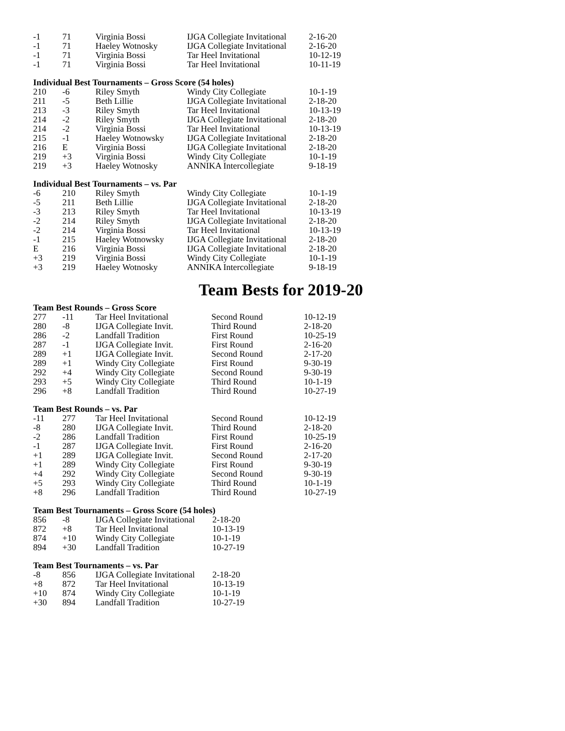| -1 | 71 | Virginia Bossi | IJGA Collegiate Invitational | 2-16-20 |
| -1 | 71 | Haeley Wotnosky | IJGA Collegiate Invitational | 2-16-20 |
| -1 | 71 | Virginia Bossi | Tar Heel Invitational | 10-12-19 |
| -1 | 71 | Virginia Bossi | Tar Heel Invitational | 10-11-19 |
Individual Best Tournaments – Gross Score (54 holes)
| 210 | -6 | Riley Smyth | Windy City Collegiate | 10-1-19 |
| 211 | -5 | Beth Lillie | IJGA Collegiate Invitational | 2-18-20 |
| 213 | -3 | Riley Smyth | Tar Heel Invitational | 10-13-19 |
| 214 | -2 | Riley Smyth | IJGA Collegiate Invitational | 2-18-20 |
| 214 | -2 | Virginia Bossi | Tar Heel Invitational | 10-13-19 |
| 215 | -1 | Haeley Wotnowsky | IJGA Collegiate Invitational | 2-18-20 |
| 216 | E | Virginia Bossi | IJGA Collegiate Invitational | 2-18-20 |
| 219 | +3 | Virginia Bossi | Windy City Collegiate | 10-1-19 |
| 219 | +3 | Haeley Wotnosky | ANNIKA Intercollegiate | 9-18-19 |
Individual Best Tournaments – vs. Par
| -6 | 210 | Riley Smyth | Windy City Collegiate | 10-1-19 |
| -5 | 211 | Beth Lillie | IJGA Collegiate Invitational | 2-18-20 |
| -3 | 213 | Riley Smyth | Tar Heel Invitational | 10-13-19 |
| -2 | 214 | Riley Smyth | IJGA Collegiate Invitational | 2-18-20 |
| -2 | 214 | Virginia Bossi | Tar Heel Invitational | 10-13-19 |
| -1 | 215 | Haeley Wotnowsky | IJGA Collegiate Invitational | 2-18-20 |
| E | 216 | Virginia Bossi | IJGA Collegiate Invitational | 2-18-20 |
| +3 | 219 | Virginia Bossi | Windy City Collegiate | 10-1-19 |
| +3 | 219 | Haeley Wotnosky | ANNIKA Intercollegiate | 9-18-19 |
Team Bests for 2019-20
Team Best Rounds – Gross Score
| 277 | -11 | Tar Heel Invitational | Second Round | 10-12-19 |
| 280 | -8 | IJGA Collegiate Invit. | Third Round | 2-18-20 |
| 286 | -2 | Landfall Tradition | First Round | 10-25-19 |
| 287 | -1 | IJGA Collegiate Invit. | First Round | 2-16-20 |
| 289 | +1 | IJGA Collegiate Invit. | Second Round | 2-17-20 |
| 289 | +1 | Windy City Collegiate | First Round | 9-30-19 |
| 292 | +4 | Windy City Collegiate | Second Round | 9-30-19 |
| 293 | +5 | Windy City Collegiate | Third Round | 10-1-19 |
| 296 | +8 | Landfall Tradition | Third Round | 10-27-19 |
Team Best Rounds – vs. Par
| -11 | 277 | Tar Heel Invitational | Second Round | 10-12-19 |
| -8 | 280 | IJGA Collegiate Invit. | Third Round | 2-18-20 |
| -2 | 286 | Landfall Tradition | First Round | 10-25-19 |
| -1 | 287 | IJGA Collegiate Invit. | First Round | 2-16-20 |
| +1 | 289 | IJGA Collegiate Invit. | Second Round | 2-17-20 |
| +1 | 289 | Windy City Collegiate | First Round | 9-30-19 |
| +4 | 292 | Windy City Collegiate | Second Round | 9-30-19 |
| +5 | 293 | Windy City Collegiate | Third Round | 10-1-19 |
| +8 | 296 | Landfall Tradition | Third Round | 10-27-19 |
Team Best Tournaments – Gross Score (54 holes)
| 856 | -8 | IJGA Collegiate Invitational | 2-18-20 |
| 872 | +8 | Tar Heel Invitational | 10-13-19 |
| 874 | +10 | Windy City Collegiate | 10-1-19 |
| 894 | +30 | Landfall Tradition | 10-27-19 |
Team Best Tournaments – vs. Par
| -8 | 856 | IJGA Collegiate Invitational | 2-18-20 |
| +8 | 872 | Tar Heel Invitational | 10-13-19 |
| +10 | 874 | Windy City Collegiate | 10-1-19 |
| +30 | 894 | Landfall Tradition | 10-27-19 |